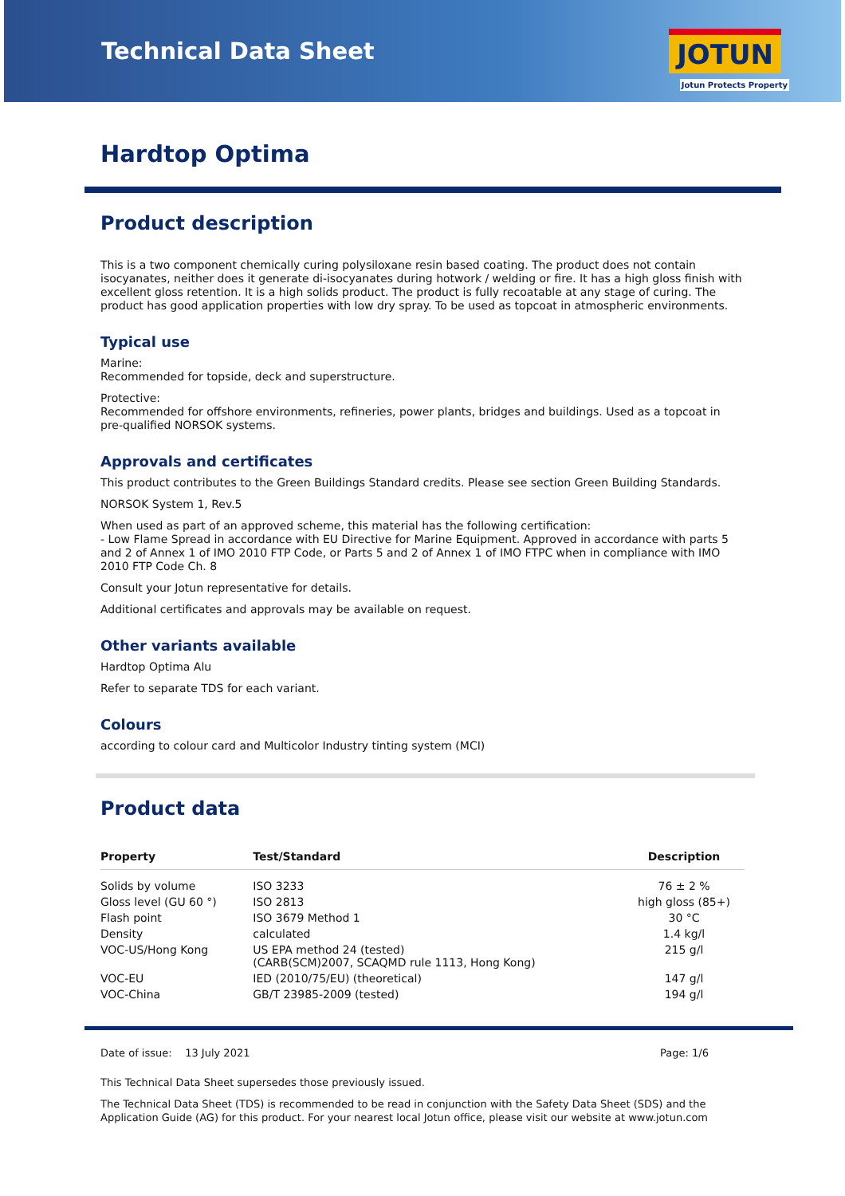Technical Data Sheet
JOTUN
Jotun Protects Property
Hardtop Optima
Product description
This is a two component chemically curing polysiloxane resin based coating. The product does not contain isocyanates, neither does it generate di-isocyanates during hotwork / welding or fire. It has a high gloss finish with excellent gloss retention. It is a high solids product. The product is fully recoatable at any stage of curing. The product has good application properties with low dry spray. To be used as topcoat in atmospheric environments.
Typical use
Marine:
Recommended for topside, deck and superstructure.
Protective:
Recommended for offshore environments, refineries, power plants, bridges and buildings. Used as a topcoat in pre-qualified NORSOK systems.
Approvals and certificates
This product contributes to the Green Buildings Standard credits. Please see section Green Building Standards.
NORSOK System 1, Rev.5
When used as part of an approved scheme, this material has the following certification:
- Low Flame Spread in accordance with EU Directive for Marine Equipment. Approved in accordance with parts 5 and 2 of Annex 1 of IMO 2010 FTP Code, or Parts 5 and 2 of Annex 1 of IMO FTPC when in compliance with IMO 2010 FTP Code Ch. 8
Consult your Jotun representative for details.
Additional certificates and approvals may be available on request.
Other variants available
Hardtop Optima Alu
Refer to separate TDS for each variant.
Colours
according to colour card and Multicolor Industry tinting system (MCI)
Product data
| Property | Test/Standard | Description |
| --- | --- | --- |
| Solids by volume | ISO 3233 | 76 ± 2 % |
| Gloss level (GU 60 °) | ISO 2813 | high gloss (85+) |
| Flash point | ISO 3679 Method 1 | 30 °C |
| Density | calculated | 1.4 kg/l |
| VOC-US/Hong Kong | US EPA method 24 (tested) (CARB(SCM)2007, SCAQMD rule 1113, Hong Kong) | 215 g/l |
| VOC-EU | IED (2010/75/EU) (theoretical) | 147 g/l |
| VOC-China | GB/T 23985-2009 (tested) | 194 g/l |
Date of issue: 13 July 2021 Page: 1/6
This Technical Data Sheet supersedes those previously issued.
The Technical Data Sheet (TDS) is recommended to be read in conjunction with the Safety Data Sheet (SDS) and the Application Guide (AG) for this product. For your nearest local Jotun office, please visit our website at www.jotun.com